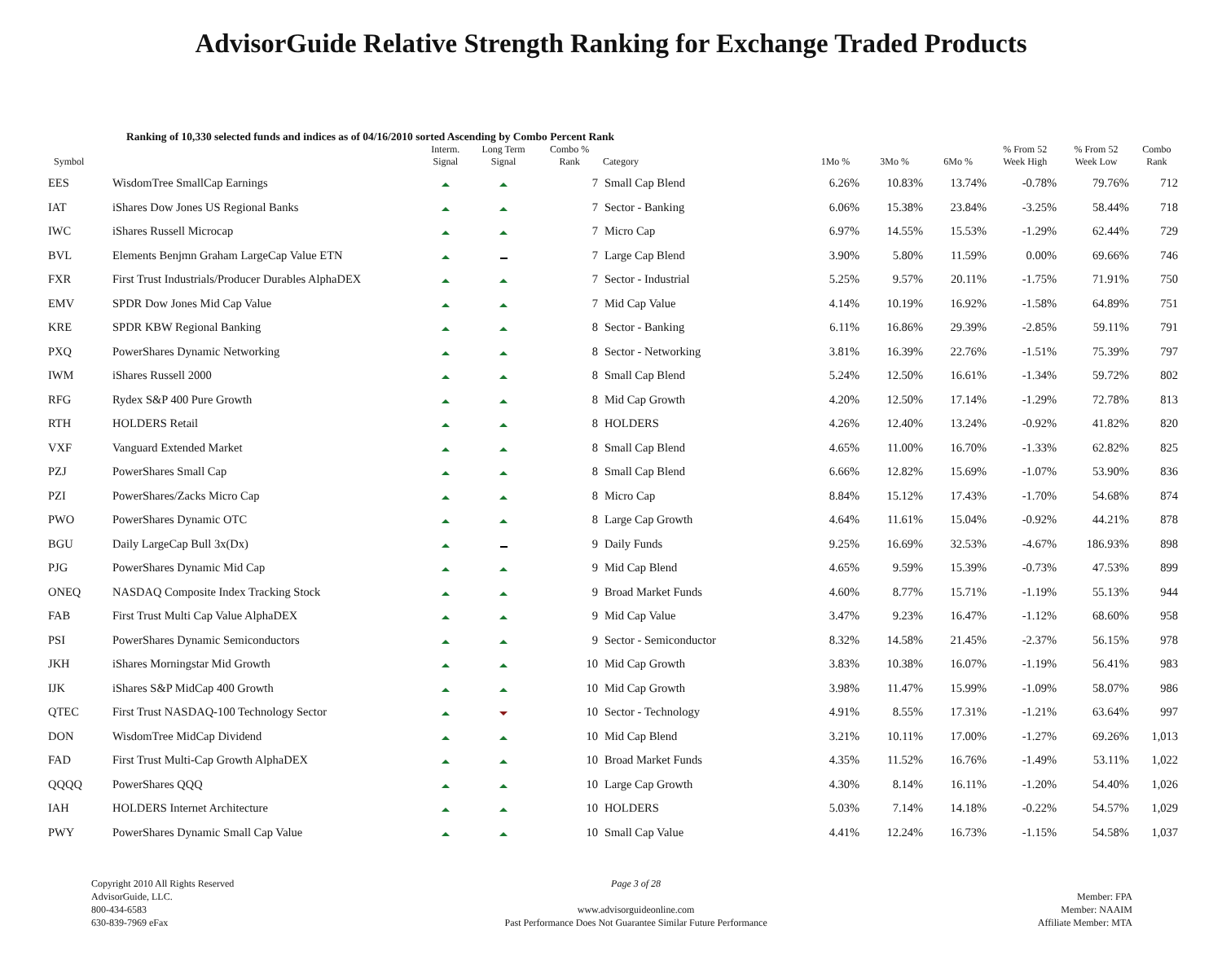AdvisorGuide Relative Strength Ranking for Exchange Traded Products
Ranking of 10,330 selected funds and indices as of 04/16/2010 sorted Ascending by Combo Percent Rank
| Symbol | | Interm. Signal | Long Term Signal | Combo % Rank | Category | 1Mo % | 3Mo % | 6Mo % | % From 52 Week High | % From 52 Week Low | Combo Rank |
| --- | --- | --- | --- | --- | --- | --- | --- | --- | --- | --- | --- |
| EES | WisdomTree SmallCap Earnings | | | 7 | Small Cap Blend | 6.26% | 10.83% | 13.74% | -0.78% | 79.76% | 712 |
| IAT | iShares Dow Jones US Regional Banks | | | 7 | Sector - Banking | 6.06% | 15.38% | 23.84% | -3.25% | 58.44% | 718 |
| IWC | iShares Russell Microcap | | | 7 | Micro Cap | 6.97% | 14.55% | 15.53% | -1.29% | 62.44% | 729 |
| BVL | Elements Benjmn Graham LargeCap Value ETN | | | 7 | Large Cap Blend | 3.90% | 5.80% | 11.59% | 0.00% | 69.66% | 746 |
| FXR | First Trust Industrials/Producer Durables AlphaDEX | | | 7 | Sector - Industrial | 5.25% | 9.57% | 20.11% | -1.75% | 71.91% | 750 |
| EMV | SPDR Dow Jones Mid Cap Value | | | 7 | Mid Cap Value | 4.14% | 10.19% | 16.92% | -1.58% | 64.89% | 751 |
| KRE | SPDR KBW Regional Banking | | | 8 | Sector - Banking | 6.11% | 16.86% | 29.39% | -2.85% | 59.11% | 791 |
| PXQ | PowerShares Dynamic Networking | | | 8 | Sector - Networking | 3.81% | 16.39% | 22.76% | -1.51% | 75.39% | 797 |
| IWM | iShares Russell 2000 | | | 8 | Small Cap Blend | 5.24% | 12.50% | 16.61% | -1.34% | 59.72% | 802 |
| RFG | Rydex S&P 400 Pure Growth | | | 8 | Mid Cap Growth | 4.20% | 12.50% | 17.14% | -1.29% | 72.78% | 813 |
| RTH | HOLDERS Retail | | | 8 | HOLDERS | 4.26% | 12.40% | 13.24% | -0.92% | 41.82% | 820 |
| VXF | Vanguard Extended Market | | | 8 | Small Cap Blend | 4.65% | 11.00% | 16.70% | -1.33% | 62.82% | 825 |
| PZJ | PowerShares Small Cap | | | 8 | Small Cap Blend | 6.66% | 12.82% | 15.69% | -1.07% | 53.90% | 836 |
| PZI | PowerShares/Zacks Micro Cap | | | 8 | Micro Cap | 8.84% | 15.12% | 17.43% | -1.70% | 54.68% | 874 |
| PWO | PowerShares Dynamic OTC | | | 8 | Large Cap Growth | 4.64% | 11.61% | 15.04% | -0.92% | 44.21% | 878 |
| BGU | Daily LargeCap Bull 3x(Dx) | | | 9 | Daily Funds | 9.25% | 16.69% | 32.53% | -4.67% | 186.93% | 898 |
| PJG | PowerShares Dynamic Mid Cap | | | 9 | Mid Cap Blend | 4.65% | 9.59% | 15.39% | -0.73% | 47.53% | 899 |
| ONEQ | NASDAQ Composite Index Tracking Stock | | | 9 | Broad Market Funds | 4.60% | 8.77% | 15.71% | -1.19% | 55.13% | 944 |
| FAB | First Trust Multi Cap Value AlphaDEX | | | 9 | Mid Cap Value | 3.47% | 9.23% | 16.47% | -1.12% | 68.60% | 958 |
| PSI | PowerShares Dynamic Semiconductors | | | 9 | Sector - Semiconductor | 8.32% | 14.58% | 21.45% | -2.37% | 56.15% | 978 |
| JKH | iShares Morningstar Mid Growth | | | 10 | Mid Cap Growth | 3.83% | 10.38% | 16.07% | -1.19% | 56.41% | 983 |
| IJK | iShares S&P MidCap 400 Growth | | | 10 | Mid Cap Growth | 3.98% | 11.47% | 15.99% | -1.09% | 58.07% | 986 |
| QTEC | First Trust NASDAQ-100 Technology Sector | | | 10 | Sector - Technology | 4.91% | 8.55% | 17.31% | -1.21% | 63.64% | 997 |
| DON | WisdomTree MidCap Dividend | | | 10 | Mid Cap Blend | 3.21% | 10.11% | 17.00% | -1.27% | 69.26% | 1,013 |
| FAD | First Trust Multi-Cap Growth AlphaDEX | | | 10 | Broad Market Funds | 4.35% | 11.52% | 16.76% | -1.49% | 53.11% | 1,022 |
| QQQQ | PowerShares QQQ | | | 10 | Large Cap Growth | 4.30% | 8.14% | 16.11% | -1.20% | 54.40% | 1,026 |
| IAH | HOLDERS Internet Architecture | | | 10 | HOLDERS | 5.03% | 7.14% | 14.18% | -0.22% | 54.57% | 1,029 |
| PWY | PowerShares Dynamic Small Cap Value | | | 10 | Small Cap Value | 4.41% | 12.24% | 16.73% | -1.15% | 54.58% | 1,037 |
Copyright 2010 All Rights Reserved
AdvisorGuide, LLC.
800-434-6583
630-839-7969 eFax
Page 3 of 28
www.advisorguideonline.com
Past Performance Does Not Guarantee Similar Future Performance
Member: FPA
Member: NAAIM
Affiliate Member: MTA